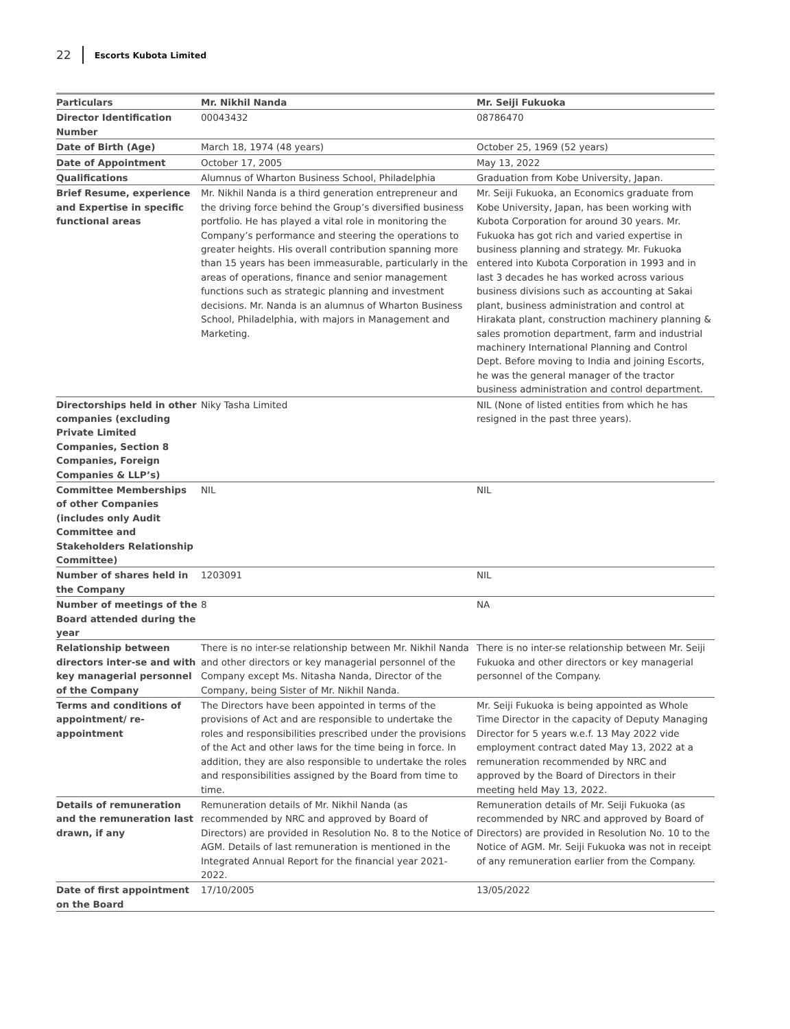22 Escorts Kubota Limited
| Particulars | Mr. Nikhil Nanda | Mr. Seiji Fukuoka |
| --- | --- | --- |
| Director Identification Number | 00043432 | 08786470 |
| Date of Birth (Age) | March 18, 1974 (48 years) | October 25, 1969 (52 years) |
| Date of Appointment | October 17, 2005 | May 13, 2022 |
| Qualifications | Alumnus of Wharton Business School, Philadelphia | Graduation from Kobe University, Japan. |
| Brief Resume, experience and Expertise in specific functional areas | Mr. Nikhil Nanda is a third generation entrepreneur and the driving force behind the Group’s diversified business portfolio. He has played a vital role in monitoring the Company’s performance and steering the operations to greater heights. His overall contribution spanning more than 15 years has been immeasurable, particularly in the areas of operations, finance and senior management functions such as strategic planning and investment decisions. Mr. Nanda is an alumnus of Wharton Business School, Philadelphia, with majors in Management and Marketing. | Mr. Seiji Fukuoka, an Economics graduate from Kobe University, Japan, has been working with Kubota Corporation for around 30 years. Mr. Fukuoka has got rich and varied expertise in business planning and strategy. Mr. Fukuoka entered into Kubota Corporation in 1993 and in last 3 decades he has worked across various business divisions such as accounting at Sakai plant, business administration and control at Hirakata plant, construction machinery planning & sales promotion department, farm and industrial machinery International Planning and Control Dept. Before moving to India and joining Escorts, he was the general manager of the tractor business administration and control department. |
| Directorships held in other companies (excluding Private Limited Companies, Section 8 Companies, Foreign Companies & LLP’s) | Niky Tasha Limited | NIL (None of listed entities from which he has resigned in the past three years). |
| Committee Memberships of other Companies (includes only Audit Committee and Stakeholders Relationship Committee) | NIL | NIL |
| Number of shares held in the Company | 1203091 | NIL |
| Number of meetings of the Board attended during the year | 8 | NA |
| Relationship between directors inter-se and with key managerial personnel of the Company | There is no inter-se relationship between Mr. Nikhil Nanda and other directors or key managerial personnel of the Company except Ms. Nitasha Nanda, Director of the Company, being Sister of Mr. Nikhil Nanda. | There is no inter-se relationship between Mr. Seiji Fukuoka and other directors or key managerial personnel of the Company. |
| Terms and conditions of appointment/ re-appointment | The Directors have been appointed in terms of the provisions of Act and are responsible to undertake the roles and responsibilities prescribed under the provisions of the Act and other laws for the time being in force. In addition, they are also responsible to undertake the roles and responsibilities assigned by the Board from time to time. | Mr. Seiji Fukuoka is being appointed as Whole Time Director in the capacity of Deputy Managing Director for 5 years w.e.f. 13 May 2022 vide employment contract dated May 13, 2022 at a remuneration recommended by NRC and approved by the Board of Directors in their meeting held May 13, 2022. |
| Details of remuneration and the remuneration last drawn, if any | Remuneration details of Mr. Nikhil Nanda (as recommended by NRC and approved by Board of Directors) are provided in Resolution No. 8 to the Notice of AGM. Details of last remuneration is mentioned in the Integrated Annual Report for the financial year 2021-2022. | Remuneration details of Mr. Seiji Fukuoka (as recommended by NRC and approved by Board of Directors) are provided in Resolution No. 10 to the Notice of AGM. Mr. Seiji Fukuoka was not in receipt of any remuneration earlier from the Company. |
| Date of first appointment on the Board | 17/10/2005 | 13/05/2022 |